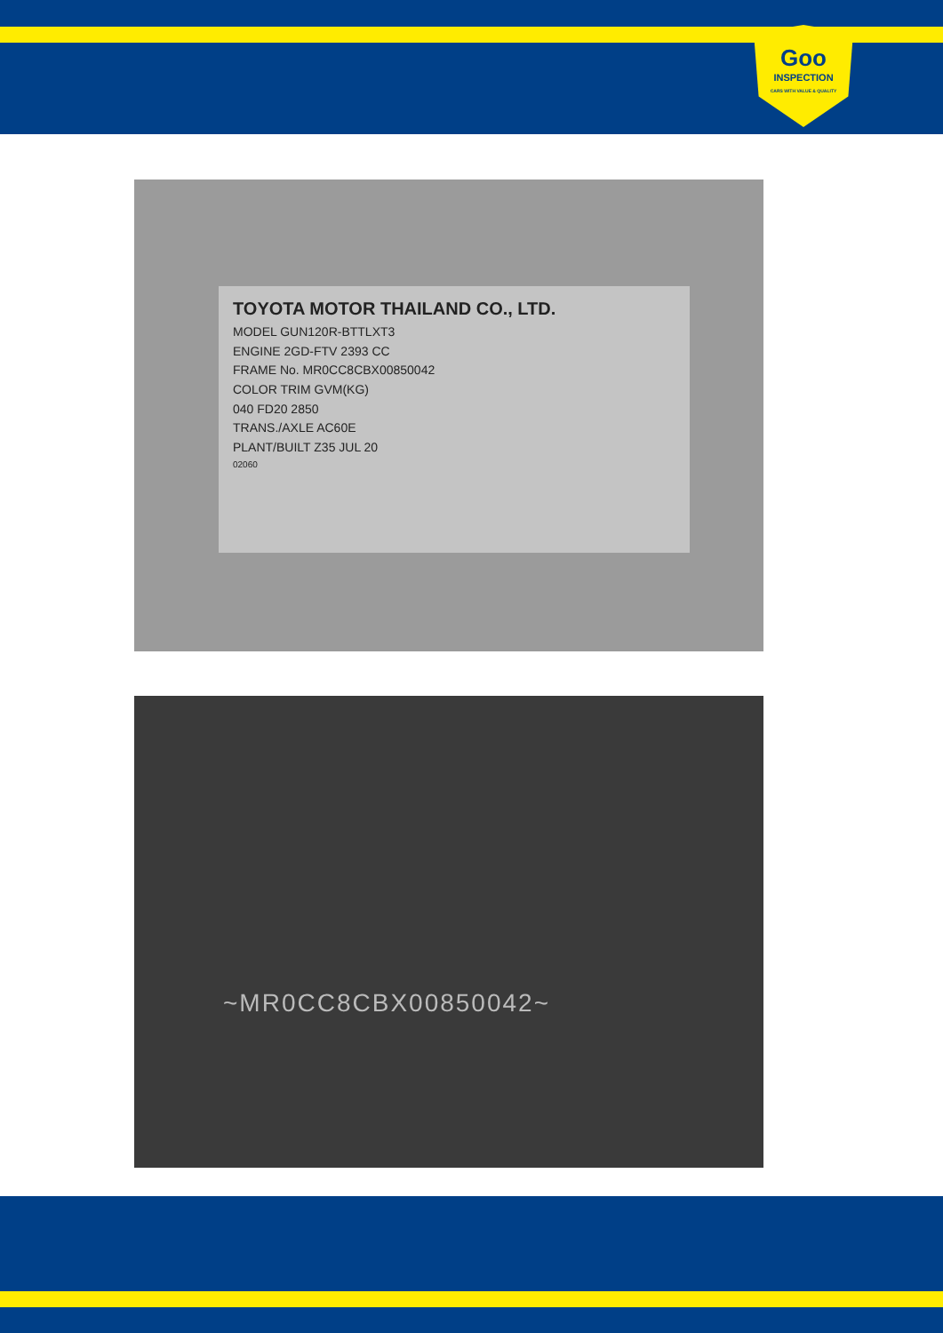Goo
INSPECTION
CARS WITH VALUE & QUALITY
TOYOTA MOTOR THAILAND CO., LTD.
MODEL GUN120R-BTTLXT3
ENGINE 2GD-FTV 2393 CC
FRAME No. MR0CC8CBX00850042
COLOR TRIM GVM(KG)
040 FD20 2850
TRANS./AXLE AC60E
PLANT/BUILT Z35 JUL 20
02060
~MR0CC8CBX00850042~